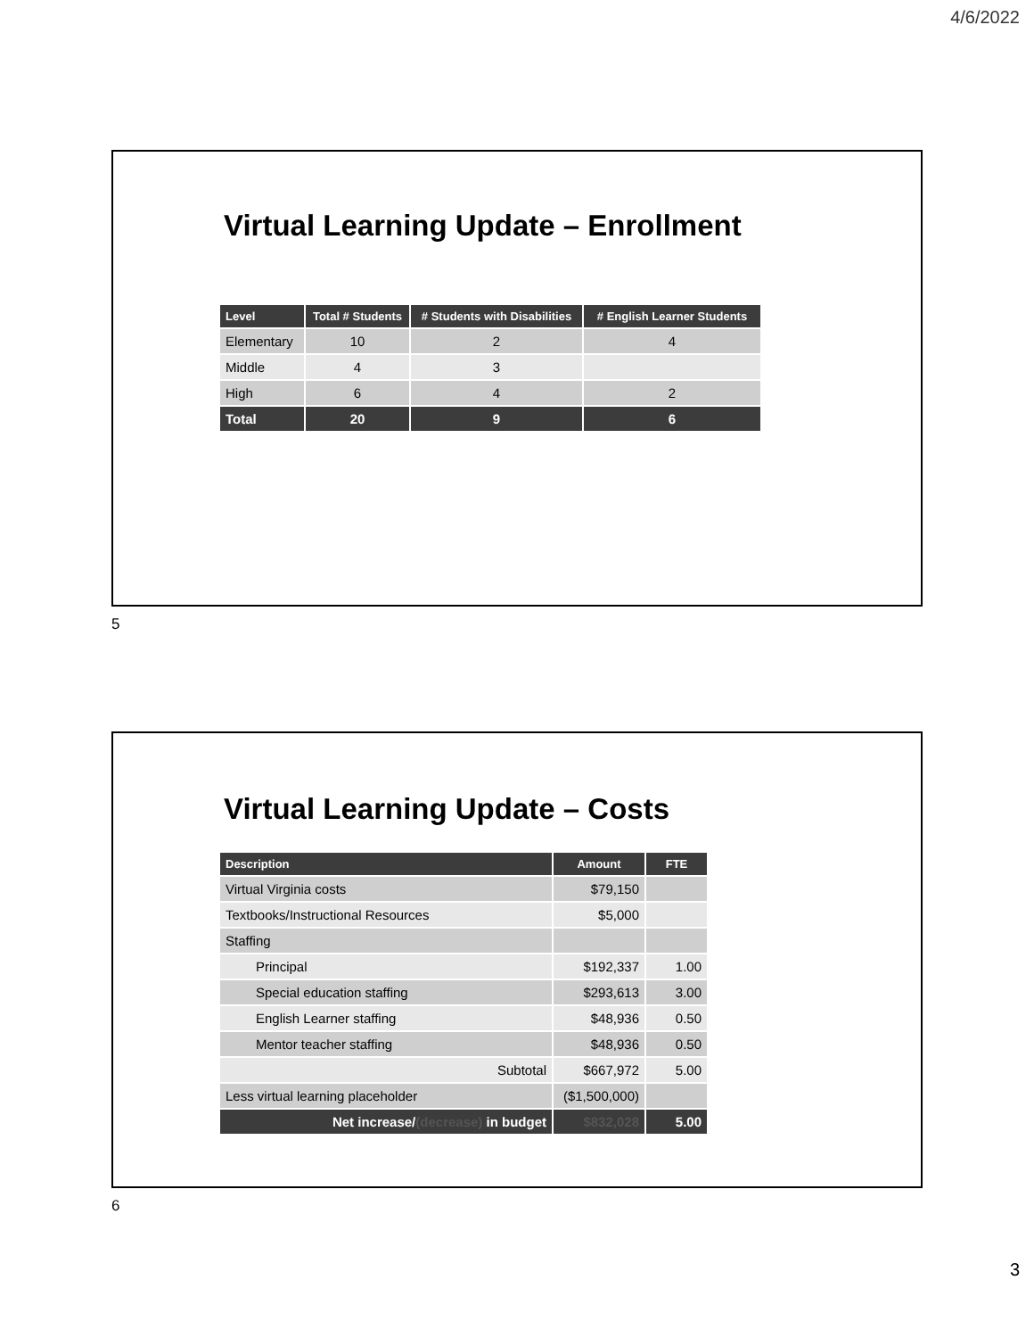4/6/2022
Virtual Learning Update – Enrollment
| Level | Total # Students | # Students with Disabilities | # English Learner Students |
| --- | --- | --- | --- |
| Elementary | 10 | 2 | 4 |
| Middle | 4 | 3 | |
| High | 6 | 4 | 2 |
| Total | 20 | 9 | 6 |
5
Virtual Learning Update – Costs
| Description | Amount | FTE |
| --- | --- | --- |
| Virtual Virginia costs | $79,150 | |
| Textbooks/Instructional Resources | $5,000 | |
| Staffing | | |
| Principal | $192,337 | 1.00 |
| Special education staffing | $293,613 | 3.00 |
| English Learner staffing | $48,936 | 0.50 |
| Mentor teacher staffing | $48,936 | 0.50 |
| Subtotal | $667,972 | 5.00 |
| Less virtual learning placeholder | ($1,500,000) | |
| Net increase/ (decrease) in budget | $832,028 | 5.00 |
6
3